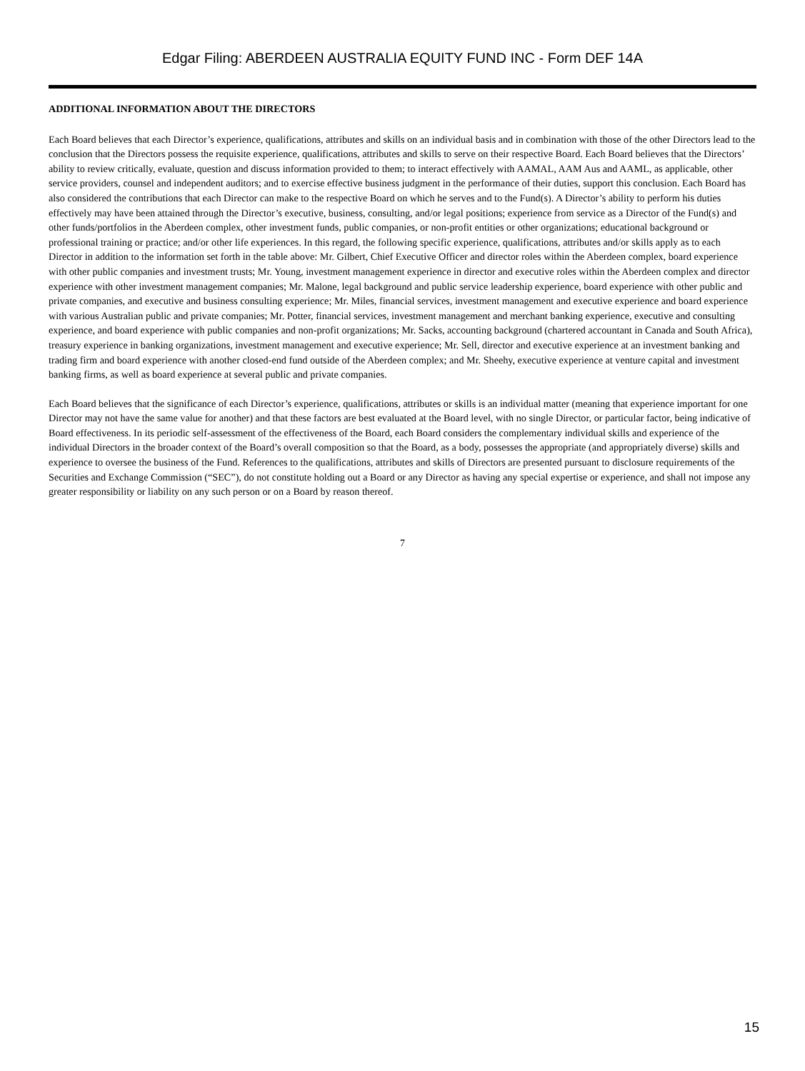Edgar Filing: ABERDEEN AUSTRALIA EQUITY FUND INC - Form DEF 14A
ADDITIONAL INFORMATION ABOUT THE DIRECTORS
Each Board believes that each Director’s experience, qualifications, attributes and skills on an individual basis and in combination with those of the other Directors lead to the conclusion that the Directors possess the requisite experience, qualifications, attributes and skills to serve on their respective Board. Each Board believes that the Directors’ ability to review critically, evaluate, question and discuss information provided to them; to interact effectively with AAMAL, AAM Aus and AAML, as applicable, other service providers, counsel and independent auditors; and to exercise effective business judgment in the performance of their duties, support this conclusion. Each Board has also considered the contributions that each Director can make to the respective Board on which he serves and to the Fund(s). A Director’s ability to perform his duties effectively may have been attained through the Director’s executive, business, consulting, and/or legal positions; experience from service as a Director of the Fund(s) and other funds/portfolios in the Aberdeen complex, other investment funds, public companies, or non-profit entities or other organizations; educational background or professional training or practice; and/or other life experiences. In this regard, the following specific experience, qualifications, attributes and/or skills apply as to each Director in addition to the information set forth in the table above: Mr. Gilbert, Chief Executive Officer and director roles within the Aberdeen complex, board experience with other public companies and investment trusts; Mr. Young, investment management experience in director and executive roles within the Aberdeen complex and director experience with other investment management companies; Mr. Malone, legal background and public service leadership experience, board experience with other public and private companies, and executive and business consulting experience; Mr. Miles, financial services, investment management and executive experience and board experience with various Australian public and private companies; Mr. Potter, financial services, investment management and merchant banking experience, executive and consulting experience, and board experience with public companies and non-profit organizations; Mr. Sacks, accounting background (chartered accountant in Canada and South Africa), treasury experience in banking organizations, investment management and executive experience; Mr. Sell, director and executive experience at an investment banking and trading firm and board experience with another closed-end fund outside of the Aberdeen complex; and Mr. Sheehy, executive experience at venture capital and investment banking firms, as well as board experience at several public and private companies.
Each Board believes that the significance of each Director’s experience, qualifications, attributes or skills is an individual matter (meaning that experience important for one Director may not have the same value for another) and that these factors are best evaluated at the Board level, with no single Director, or particular factor, being indicative of Board effectiveness. In its periodic self-assessment of the effectiveness of the Board, each Board considers the complementary individual skills and experience of the individual Directors in the broader context of the Board’s overall composition so that the Board, as a body, possesses the appropriate (and appropriately diverse) skills and experience to oversee the business of the Fund. References to the qualifications, attributes and skills of Directors are presented pursuant to disclosure requirements of the Securities and Exchange Commission (“SEC”), do not constitute holding out a Board or any Director as having any special expertise or experience, and shall not impose any greater responsibility or liability on any such person or on a Board by reason thereof.
7
15